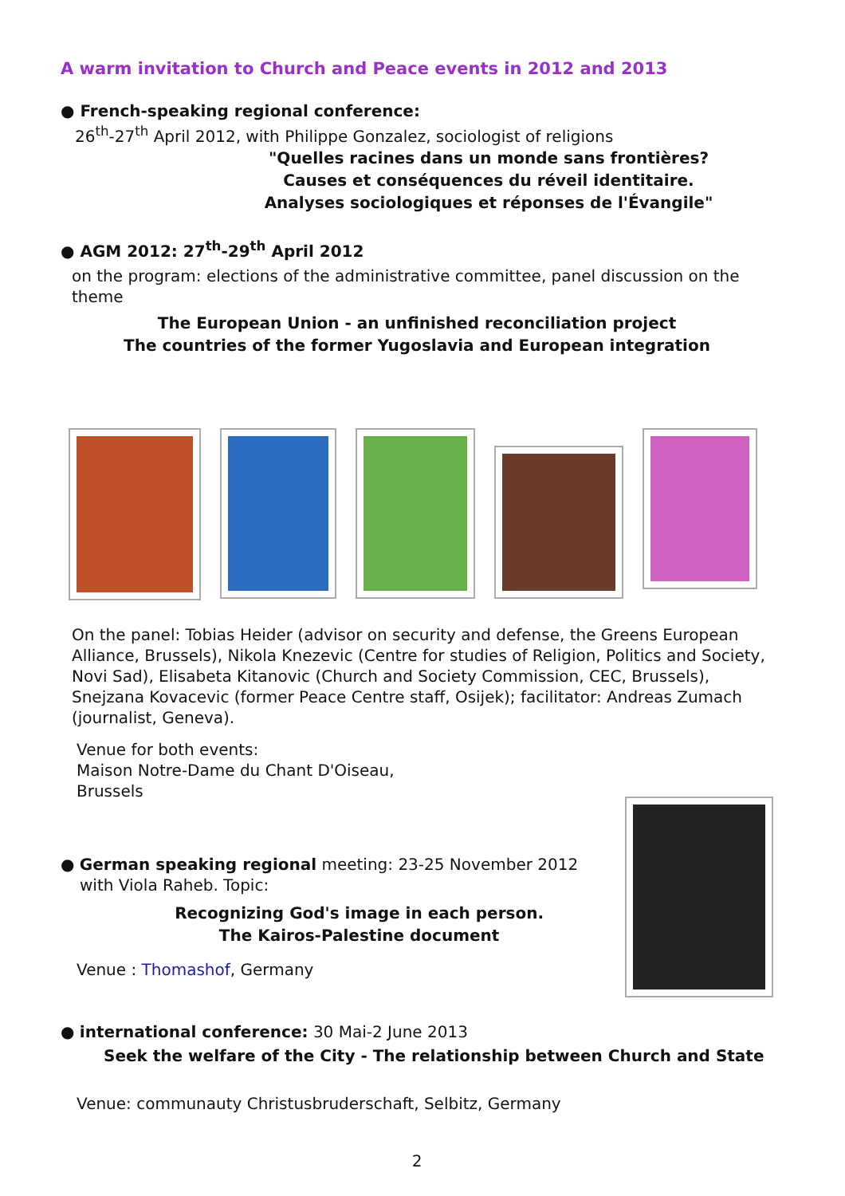A warm invitation to Church and Peace events in 2012 and 2013
● French-speaking regional conference:
26<sup>th</sup>-27<sup>th</sup> April 2012, with Philippe Gonzalez, sociologist of religions
"Quelles racines dans un monde sans frontières?
Causes et conséquences du réveil identitaire.
Analyses sociologiques et réponses de l'Évangile"
● AGM 2012: 27<sup>th</sup>-29<sup>th</sup> April 2012
on the program: elections of the administrative committee, panel discussion on the theme
The European Union - an unfinished reconciliation project
The countries of the former Yugoslavia and European integration
On the panel: Tobias Heider (advisor on security and defense, the Greens European Alliance, Brussels), Nikola Knezevic (Centre for studies of Religion, Politics and Society, Novi Sad), Elisabeta Kitanovic (Church and Society Commission, CEC, Brussels), Snejzana Kovacevic (former Peace Centre staff, Osijek); facilitator: Andreas Zumach (journalist, Geneva).
Venue for both events:
Maison Notre-Dame du Chant D'Oiseau,
Brussels
● German speaking regional meeting: 23-25 November 2012
with Viola Raheb. Topic:
Recognizing God's image in each person.
The Kairos-Palestine document
Venue : Thomashof, Germany
● international conference: 30 Mai-2 June 2013
Seek the welfare of the City - The relationship between Church and State
Venue: communauty Christusbruderschaft, Selbitz, Germany
2